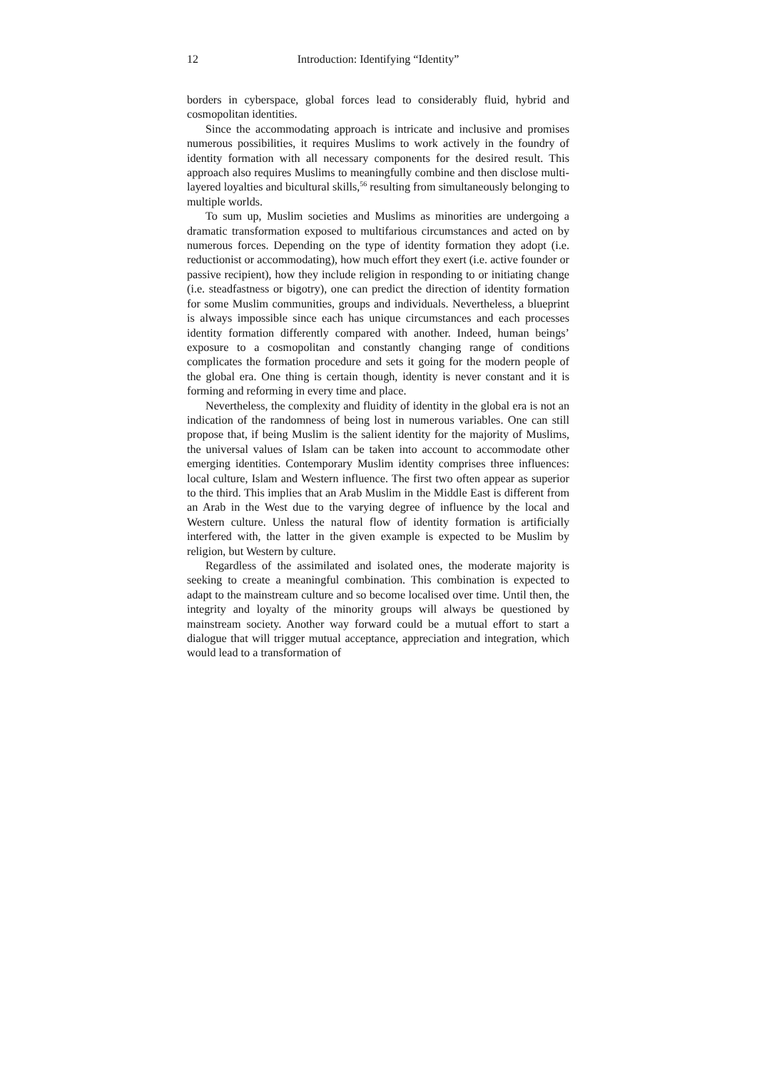12 Introduction: Identifying “Identity”
borders in cyberspace, global forces lead to considerably fluid, hybrid and cosmopolitan identities.
Since the accommodating approach is intricate and inclusive and promises numerous possibilities, it requires Muslims to work actively in the foundry of identity formation with all necessary components for the desired result. This approach also requires Muslims to meaningfully combine and then disclose multi-layered loyalties and bicultural skills,<sup>56</sup> resulting from simultaneously belonging to multiple worlds.
To sum up, Muslim societies and Muslims as minorities are undergoing a dramatic transformation exposed to multifarious circumstances and acted on by numerous forces. Depending on the type of identity formation they adopt (i.e. reductionist or accommodating), how much effort they exert (i.e. active founder or passive recipient), how they include religion in responding to or initiating change (i.e. steadfastness or bigotry), one can predict the direction of identity formation for some Muslim communities, groups and individuals. Nevertheless, a blueprint is always impossible since each has unique circumstances and each processes identity formation differently compared with another. Indeed, human beings’ exposure to a cosmopolitan and constantly changing range of conditions complicates the formation procedure and sets it going for the modern people of the global era. One thing is certain though, identity is never constant and it is forming and reforming in every time and place.
Nevertheless, the complexity and fluidity of identity in the global era is not an indication of the randomness of being lost in numerous variables. One can still propose that, if being Muslim is the salient identity for the majority of Muslims, the universal values of Islam can be taken into account to accommodate other emerging identities. Contemporary Muslim identity comprises three influences: local culture, Islam and Western influence. The first two often appear as superior to the third. This implies that an Arab Muslim in the Middle East is different from an Arab in the West due to the varying degree of influence by the local and Western culture. Unless the natural flow of identity formation is artificially interfered with, the latter in the given example is expected to be Muslim by religion, but Western by culture.
Regardless of the assimilated and isolated ones, the moderate majority is seeking to create a meaningful combination. This combination is expected to adapt to the mainstream culture and so become localised over time. Until then, the integrity and loyalty of the minority groups will always be questioned by mainstream society. Another way forward could be a mutual effort to start a dialogue that will trigger mutual acceptance, appreciation and integration, which would lead to a transformation of